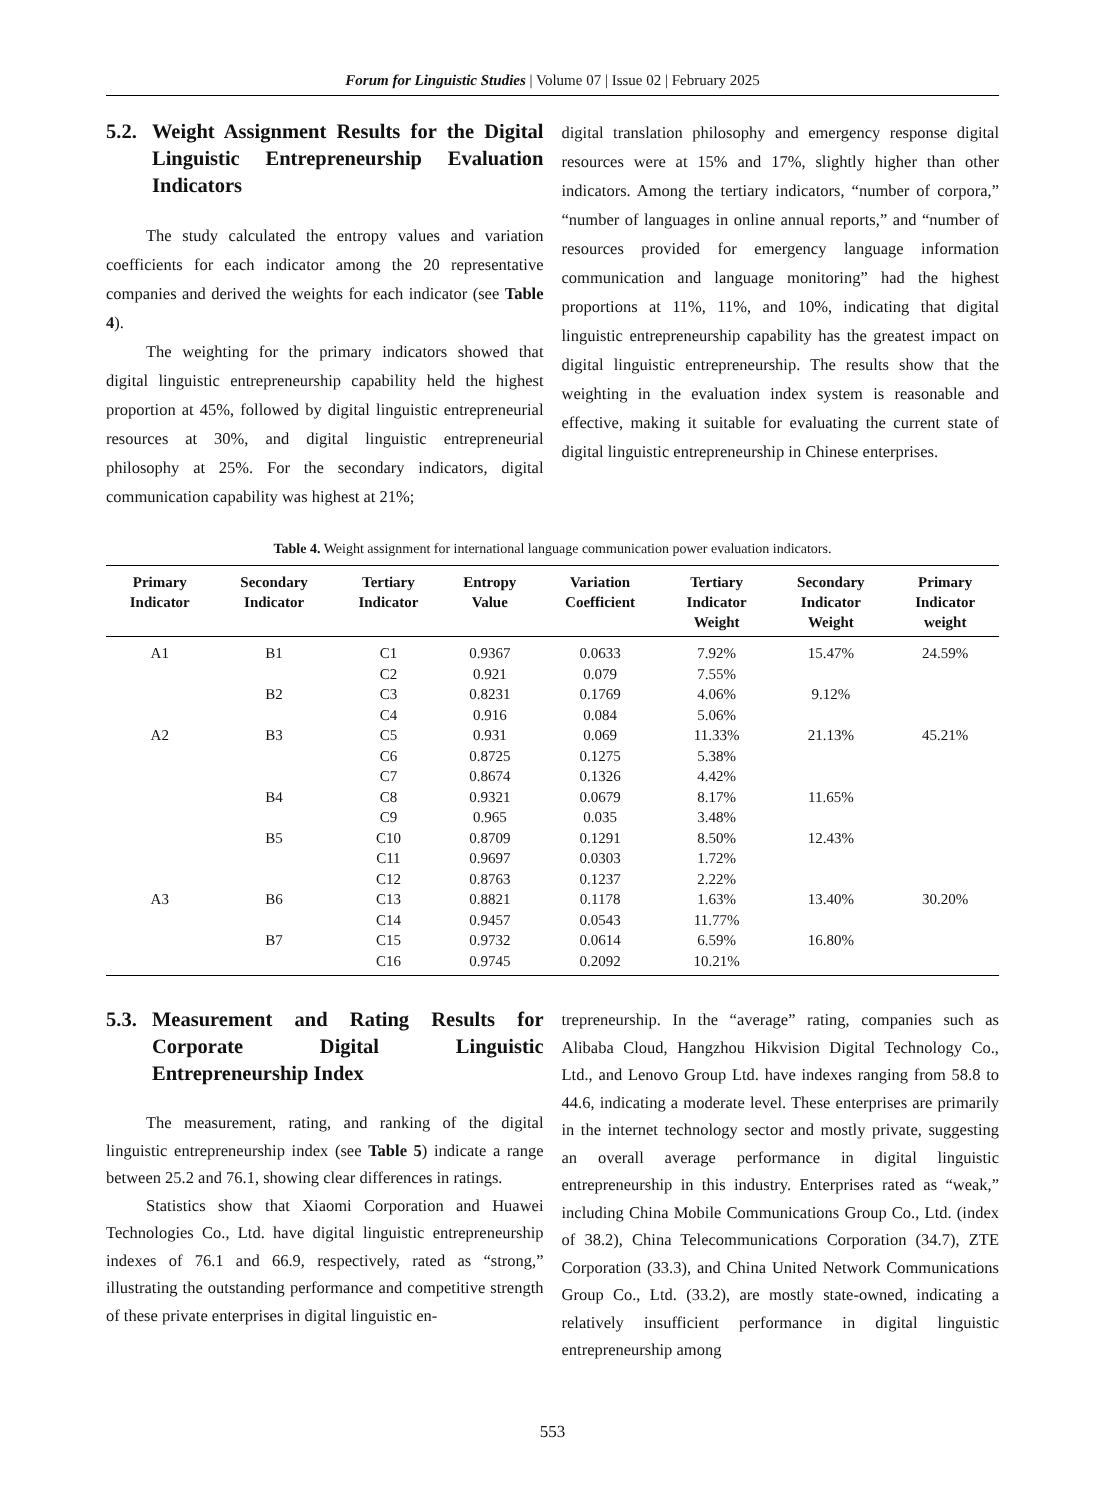Forum for Linguistic Studies | Volume 07 | Issue 02 | February 2025
5.2. Weight Assignment Results for the Digital Linguistic Entrepreneurship Evaluation Indicators
The study calculated the entropy values and variation coefficients for each indicator among the 20 representative companies and derived the weights for each indicator (see Table 4).
The weighting for the primary indicators showed that digital linguistic entrepreneurship capability held the highest proportion at 45%, followed by digital linguistic entrepreneurial resources at 30%, and digital linguistic entrepreneurial philosophy at 25%. For the secondary indicators, digital communication capability was highest at 21%;
digital translation philosophy and emergency response digital resources were at 15% and 17%, slightly higher than other indicators. Among the tertiary indicators, “number of corpora,” “number of languages in online annual reports,” and “number of resources provided for emergency language information communication and language monitoring” had the highest proportions at 11%, 11%, and 10%, indicating that digital linguistic entrepreneurship capability has the greatest impact on digital linguistic entrepreneurship. The results show that the weighting in the evaluation index system is reasonable and effective, making it suitable for evaluating the current state of digital linguistic entrepreneurship in Chinese enterprises.
Table 4. Weight assignment for international language communication power evaluation indicators.
| Primary Indicator | Secondary Indicator | Tertiary Indicator | Entropy Value | Variation Coefficient | Tertiary Indicator Weight | Secondary Indicator Weight | Primary Indicator weight |
| --- | --- | --- | --- | --- | --- | --- | --- |
| A1 | B1 | C1 | 0.9367 | 0.0633 | 7.92% | 15.47% | 24.59% |
| | | C2 | 0.921 | 0.079 | 7.55% | | |
| | B2 | C3 | 0.8231 | 0.1769 | 4.06% | 9.12% | |
| | | C4 | 0.916 | 0.084 | 5.06% | | |
| A2 | B3 | C5 | 0.931 | 0.069 | 11.33% | 21.13% | 45.21% |
| | | C6 | 0.8725 | 0.1275 | 5.38% | | |
| | | C7 | 0.8674 | 0.1326 | 4.42% | | |
| | B4 | C8 | 0.9321 | 0.0679 | 8.17% | 11.65% | |
| | | C9 | 0.965 | 0.035 | 3.48% | | |
| | B5 | C10 | 0.8709 | 0.1291 | 8.50% | 12.43% | |
| | | C11 | 0.9697 | 0.0303 | 1.72% | | |
| | | C12 | 0.8763 | 0.1237 | 2.22% | | |
| A3 | B6 | C13 | 0.8821 | 0.1178 | 1.63% | 13.40% | 30.20% |
| | | C14 | 0.9457 | 0.0543 | 11.77% | | |
| | B7 | C15 | 0.9732 | 0.0614 | 6.59% | 16.80% | |
| | | C16 | 0.9745 | 0.2092 | 10.21% | | |
5.3. Measurement and Rating Results for Corporate Digital Linguistic Entrepreneurship Index
The measurement, rating, and ranking of the digital linguistic entrepreneurship index (see Table 5) indicate a range between 25.2 and 76.1, showing clear differences in ratings.
Statistics show that Xiaomi Corporation and Huawei Technologies Co., Ltd. have digital linguistic entrepreneurship indexes of 76.1 and 66.9, respectively, rated as “strong,” illustrating the outstanding performance and competitive strength of these private enterprises in digital linguistic en-
trepreneurship. In the “average” rating, companies such as Alibaba Cloud, Hangzhou Hikvision Digital Technology Co., Ltd., and Lenovo Group Ltd. have indexes ranging from 58.8 to 44.6, indicating a moderate level. These enterprises are primarily in the internet technology sector and mostly private, suggesting an overall average performance in digital linguistic entrepreneurship in this industry. Enterprises rated as “weak,” including China Mobile Communications Group Co., Ltd. (index of 38.2), China Telecommunications Corporation (34.7), ZTE Corporation (33.3), and China United Network Communications Group Co., Ltd. (33.2), are mostly state-owned, indicating a relatively insufficient performance in digital linguistic entrepreneurship among
553